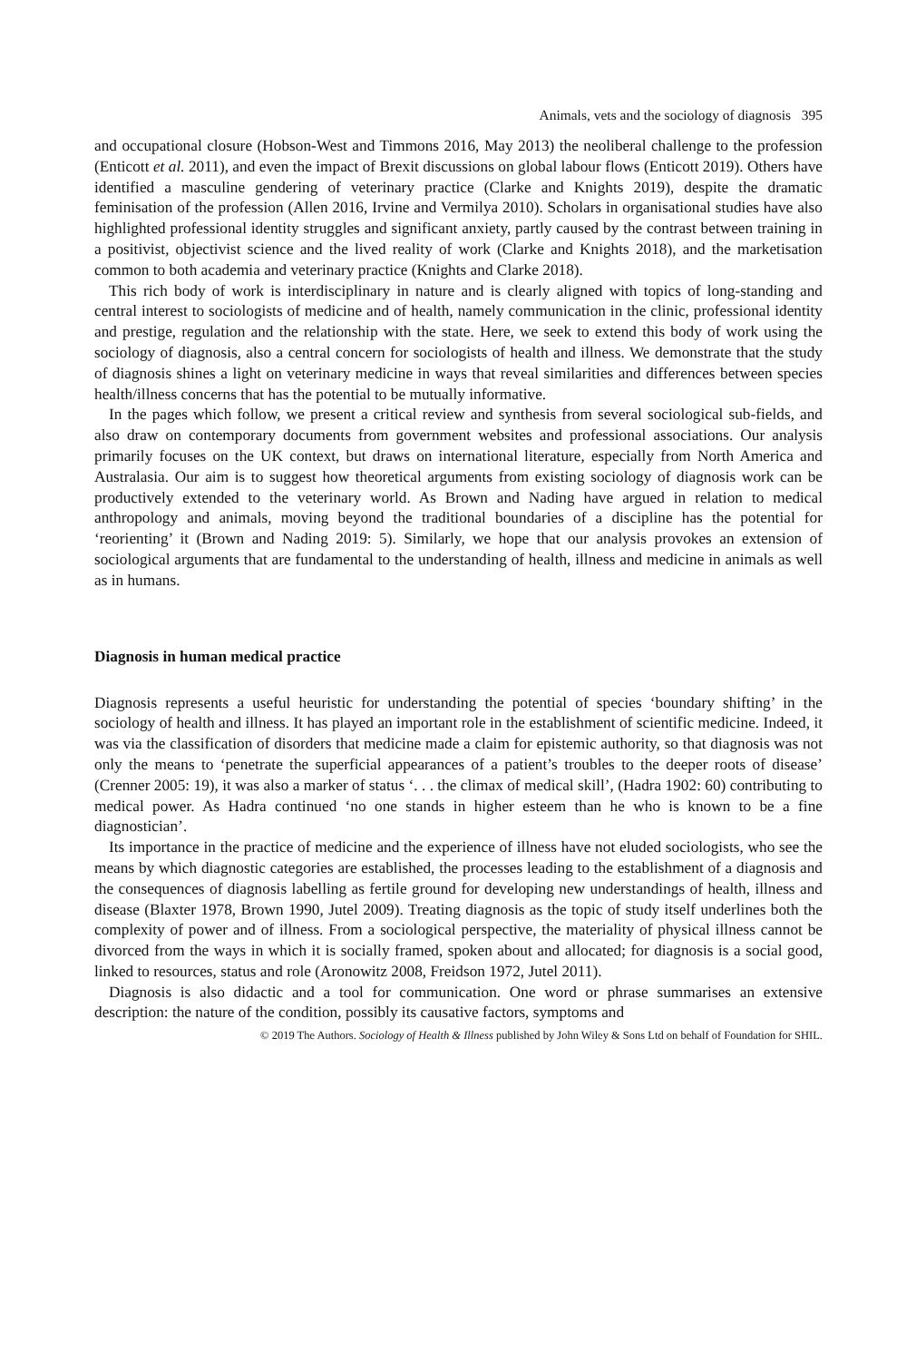Animals, vets and the sociology of diagnosis 395
and occupational closure (Hobson-West and Timmons 2016, May 2013) the neoliberal challenge to the profession (Enticott et al. 2011), and even the impact of Brexit discussions on global labour flows (Enticott 2019). Others have identified a masculine gendering of veterinary practice (Clarke and Knights 2019), despite the dramatic feminisation of the profession (Allen 2016, Irvine and Vermilya 2010). Scholars in organisational studies have also highlighted professional identity struggles and significant anxiety, partly caused by the contrast between training in a positivist, objectivist science and the lived reality of work (Clarke and Knights 2018), and the marketisation common to both academia and veterinary practice (Knights and Clarke 2018).
This rich body of work is interdisciplinary in nature and is clearly aligned with topics of long-standing and central interest to sociologists of medicine and of health, namely communication in the clinic, professional identity and prestige, regulation and the relationship with the state. Here, we seek to extend this body of work using the sociology of diagnosis, also a central concern for sociologists of health and illness. We demonstrate that the study of diagnosis shines a light on veterinary medicine in ways that reveal similarities and differences between species health/illness concerns that has the potential to be mutually informative.
In the pages which follow, we present a critical review and synthesis from several sociological sub-fields, and also draw on contemporary documents from government websites and professional associations. Our analysis primarily focuses on the UK context, but draws on international literature, especially from North America and Australasia. Our aim is to suggest how theoretical arguments from existing sociology of diagnosis work can be productively extended to the veterinary world. As Brown and Nading have argued in relation to medical anthropology and animals, moving beyond the traditional boundaries of a discipline has the potential for ‘reorienting’ it (Brown and Nading 2019: 5). Similarly, we hope that our analysis provokes an extension of sociological arguments that are fundamental to the understanding of health, illness and medicine in animals as well as in humans.
Diagnosis in human medical practice
Diagnosis represents a useful heuristic for understanding the potential of species ‘boundary shifting’ in the sociology of health and illness. It has played an important role in the establishment of scientific medicine. Indeed, it was via the classification of disorders that medicine made a claim for epistemic authority, so that diagnosis was not only the means to ‘penetrate the superficial appearances of a patient’s troubles to the deeper roots of disease’ (Crenner 2005: 19), it was also a marker of status ‘. . . the climax of medical skill’, (Hadra 1902: 60) contributing to medical power. As Hadra continued ‘no one stands in higher esteem than he who is known to be a fine diagnostician’.
Its importance in the practice of medicine and the experience of illness have not eluded sociologists, who see the means by which diagnostic categories are established, the processes leading to the establishment of a diagnosis and the consequences of diagnosis labelling as fertile ground for developing new understandings of health, illness and disease (Blaxter 1978, Brown 1990, Jutel 2009). Treating diagnosis as the topic of study itself underlines both the complexity of power and of illness. From a sociological perspective, the materiality of physical illness cannot be divorced from the ways in which it is socially framed, spoken about and allocated; for diagnosis is a social good, linked to resources, status and role (Aronowitz 2008, Freidson 1972, Jutel 2011).
Diagnosis is also didactic and a tool for communication. One word or phrase summarises an extensive description: the nature of the condition, possibly its causative factors, symptoms and
© 2019 The Authors. Sociology of Health & Illness published by John Wiley & Sons Ltd on behalf of Foundation for SHIL.